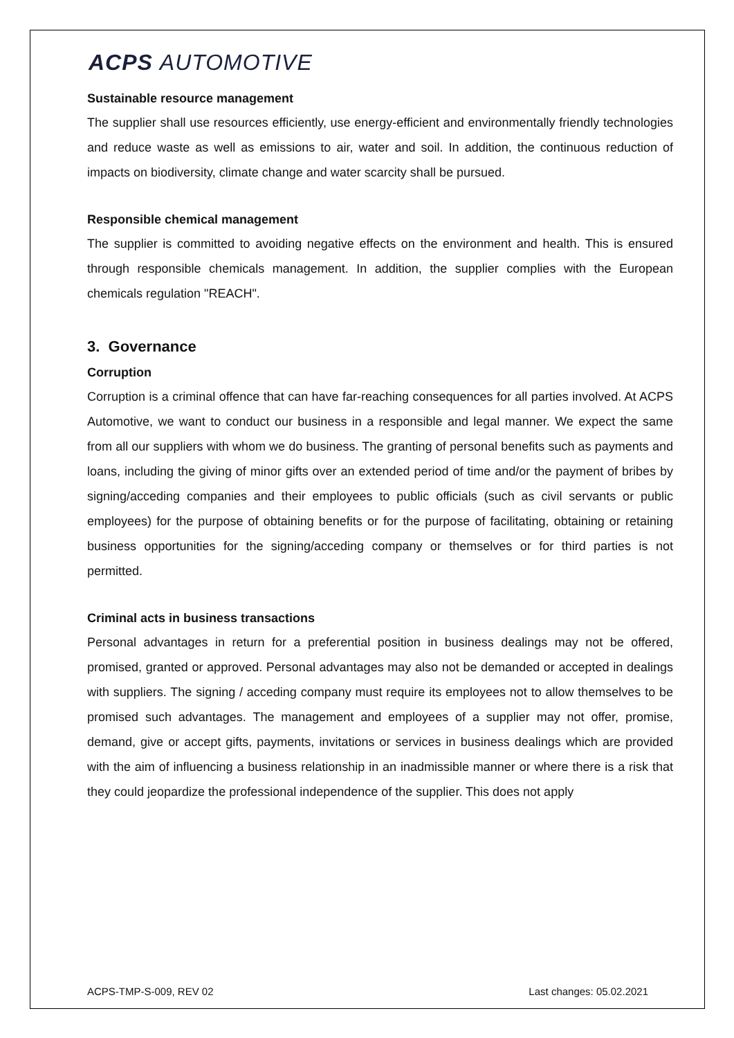ACPS AUTOMOTIVE
Sustainable resource management
The supplier shall use resources efficiently, use energy-efficient and environmentally friendly technologies and reduce waste as well as emissions to air, water and soil. In addition, the continuous reduction of impacts on biodiversity, climate change and water scarcity shall be pursued.
Responsible chemical management
The supplier is committed to avoiding negative effects on the environment and health. This is ensured through responsible chemicals management. In addition, the supplier complies with the European chemicals regulation "REACH".
3. Governance
Corruption
Corruption is a criminal offence that can have far-reaching consequences for all parties involved. At ACPS Automotive, we want to conduct our business in a responsible and legal manner. We expect the same from all our suppliers with whom we do business. The granting of personal benefits such as payments and loans, including the giving of minor gifts over an extended period of time and/or the payment of bribes by signing/acceding companies and their employees to public officials (such as civil servants or public employees) for the purpose of obtaining benefits or for the purpose of facilitating, obtaining or retaining business opportunities for the signing/acceding company or themselves or for third parties is not permitted.
Criminal acts in business transactions
Personal advantages in return for a preferential position in business dealings may not be offered, promised, granted or approved. Personal advantages may also not be demanded or accepted in dealings with suppliers. The signing / acceding company must require its employees not to allow themselves to be promised such advantages. The management and employees of a supplier may not offer, promise, demand, give or accept gifts, payments, invitations or services in business dealings which are provided with the aim of influencing a business relationship in an inadmissible manner or where there is a risk that they could jeopardize the professional independence of the supplier. This does not apply
ACPS-TMP-S-009, REV 02 Last changes: 05.02.2021